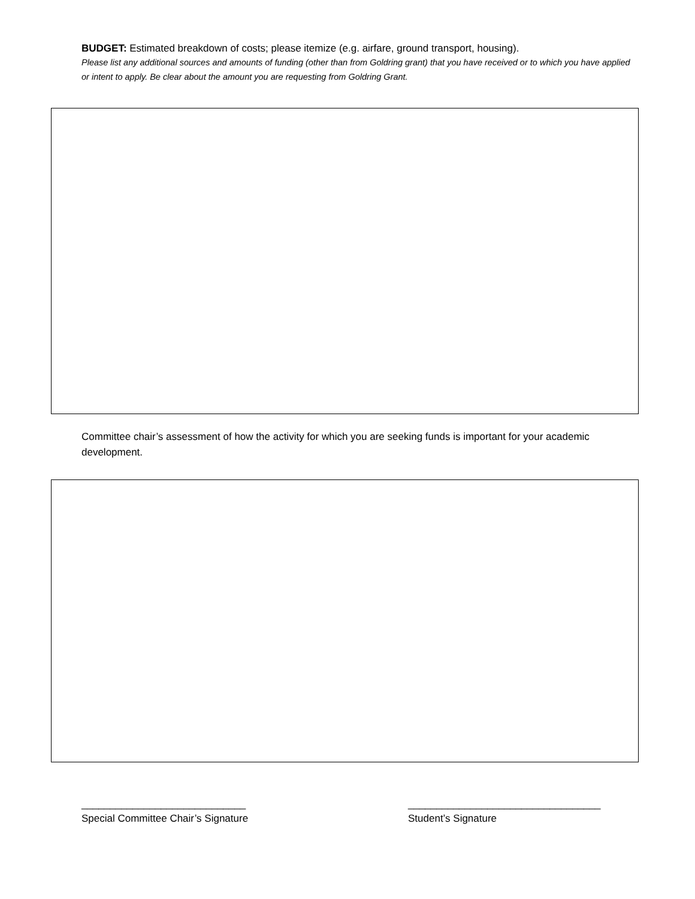BUDGET: Estimated breakdown of costs; please itemize (e.g. airfare, ground transport, housing).
Please list any additional sources and amounts of funding (other than from Goldring grant) that you have received or to which you have applied or intent to apply. Be clear about the amount you are requesting from Goldring Grant.
Committee chair’s assessment of how the activity for which you are seeking funds is important for your academic development.
_____________________________
Special Committee Chair’s Signature
__________________________________
Student’s Signature